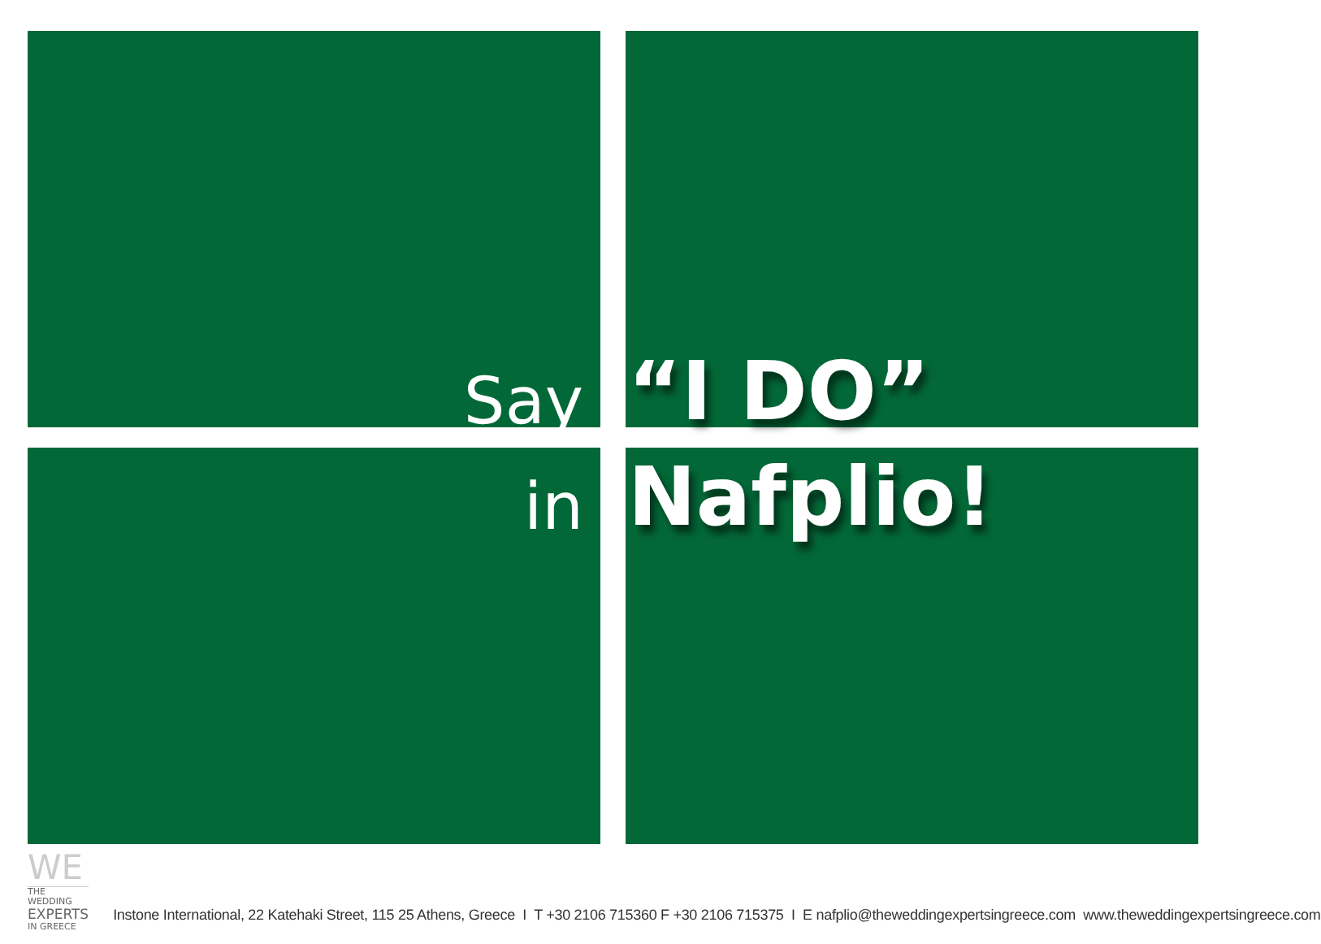Say
“I DO”
in
Nafplio!
WE
THE WEDDING
EXPERTS
IN GREECE
Instone International, 22 Katehaki Street, 115 25 Athens, Greece I T +30 2106 715360 F +30 2106 715375 I E nafplio@theweddingexpertsingreece.com www.theweddingexpertsingreece.com